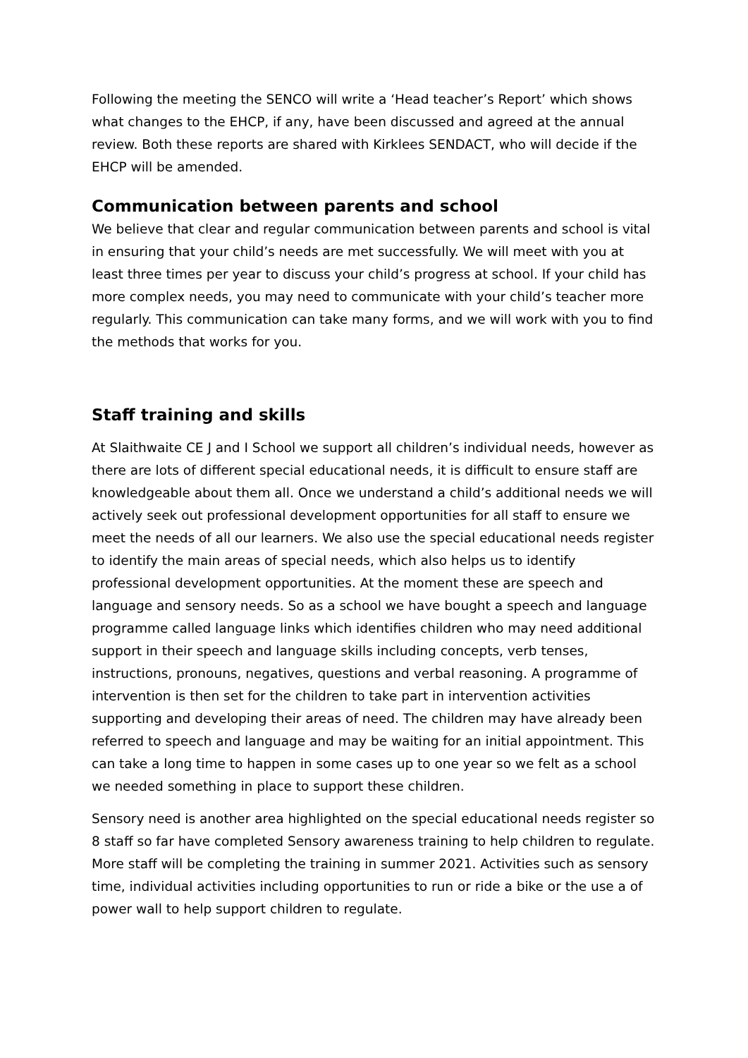Following the meeting the SENCO will write a ‘Head teacher’s Report’ which shows what changes to the EHCP, if any, have been discussed and agreed at the annual review. Both these reports are shared with Kirklees SENDACT, who will decide if the EHCP will be amended.
Communication between parents and school
We believe that clear and regular communication between parents and school is vital in ensuring that your child’s needs are met successfully. We will meet with you at least three times per year to discuss your child’s progress at school. If your child has more complex needs, you may need to communicate with your child’s teacher more regularly. This communication can take many forms, and we will work with you to find the methods that works for you.
Staff training and skills
At Slaithwaite CE J and I School we support all children’s individual needs, however as there are lots of different special educational needs, it is difficult to ensure staff are knowledgeable about them all. Once we understand a child’s additional needs we will actively seek out professional development opportunities for all staff to ensure we meet the needs of all our learners. We also use the special educational needs register to identify the main areas of special needs, which also helps us to identify professional development opportunities. At the moment these are speech and language and sensory needs. So as a school we have bought a speech and language programme called language links which identifies children who may need additional support in their speech and language skills including concepts, verb tenses, instructions, pronouns, negatives, questions and verbal reasoning. A programme of intervention is then set for the children to take part in intervention activities supporting and developing their areas of need. The children may have already been referred to speech and language and may be waiting for an initial appointment. This can take a long time to happen in some cases up to one year so we felt as a school we needed something in place to support these children.
Sensory need is another area highlighted on the special educational needs register so 8 staff so far have completed Sensory awareness training to help children to regulate. More staff will be completing the training in summer 2021. Activities such as sensory time, individual activities including opportunities to run or ride a bike or the use a of power wall to help support children to regulate.